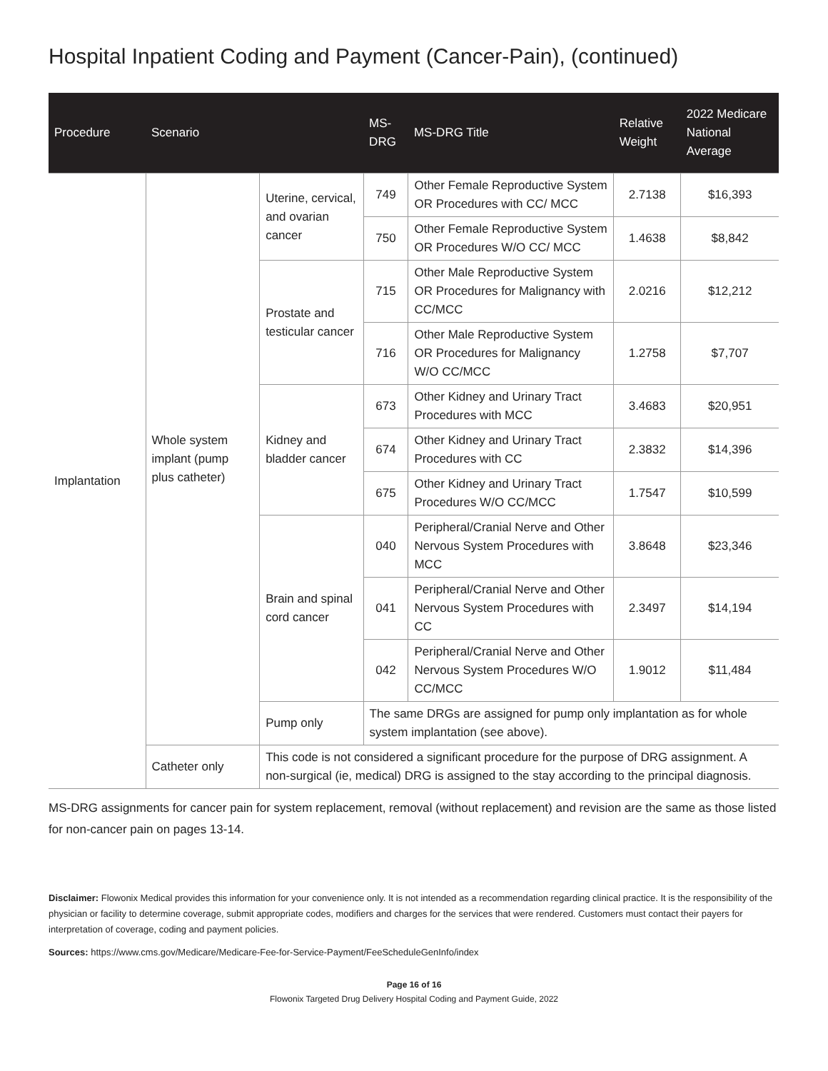Hospital Inpatient Coding and Payment (Cancer-Pain), (continued)
| Procedure | Scenario | | MS-DRG | MS-DRG Title | Relative Weight | 2022 Medicare National Average |
| --- | --- | --- | --- | --- | --- | --- |
| Implantation | Whole system implant (pump plus catheter) | Uterine, cervical, and ovarian cancer | 749 | Other Female Reproductive System OR Procedures with CC/ MCC | 2.7138 | $16,393 |
| | | | 750 | Other Female Reproductive System OR Procedures W/O CC/ MCC | 1.4638 | $8,842 |
| | | Prostate and testicular cancer | 715 | Other Male Reproductive System OR Procedures for Malignancy with CC/MCC | 2.0216 | $12,212 |
| | | | 716 | Other Male Reproductive System OR Procedures for Malignancy W/O CC/MCC | 1.2758 | $7,707 |
| | | Kidney and bladder cancer | 673 | Other Kidney and Urinary Tract Procedures with MCC | 3.4683 | $20,951 |
| | | | 674 | Other Kidney and Urinary Tract Procedures with CC | 2.3832 | $14,396 |
| | | | 675 | Other Kidney and Urinary Tract Procedures W/O CC/MCC | 1.7547 | $10,599 |
| | | Brain and spinal cord cancer | 040 | Peripheral/Cranial Nerve and Other Nervous System Procedures with MCC | 3.8648 | $23,346 |
| | | | 041 | Peripheral/Cranial Nerve and Other Nervous System Procedures with CC | 2.3497 | $14,194 |
| | | | 042 | Peripheral/Cranial Nerve and Other Nervous System Procedures W/O CC/MCC | 1.9012 | $11,484 |
| | | Pump only | The same DRGs are assigned for pump only implantation as for whole system implantation (see above). | | | |
| | Catheter only | This code is not considered a significant procedure for the purpose of DRG assignment. A non-surgical (ie, medical) DRG is assigned to the stay according to the principal diagnosis. | | | | |
MS-DRG assignments for cancer pain for system replacement, removal (without replacement) and revision are the same as those listed for non-cancer pain on pages 13-14.
Disclaimer: Flowonix Medical provides this information for your convenience only. It is not intended as a recommendation regarding clinical practice. It is the responsibility of the physician or facility to determine coverage, submit appropriate codes, modifiers and charges for the services that were rendered. Customers must contact their payers for interpretation of coverage, coding and payment policies.
Sources: https://www.cms.gov/Medicare/Medicare-Fee-for-Service-Payment/FeeScheduleGenInfo/index
Page 16 of 16
Flowonix Targeted Drug Delivery Hospital Coding and Payment Guide, 2022